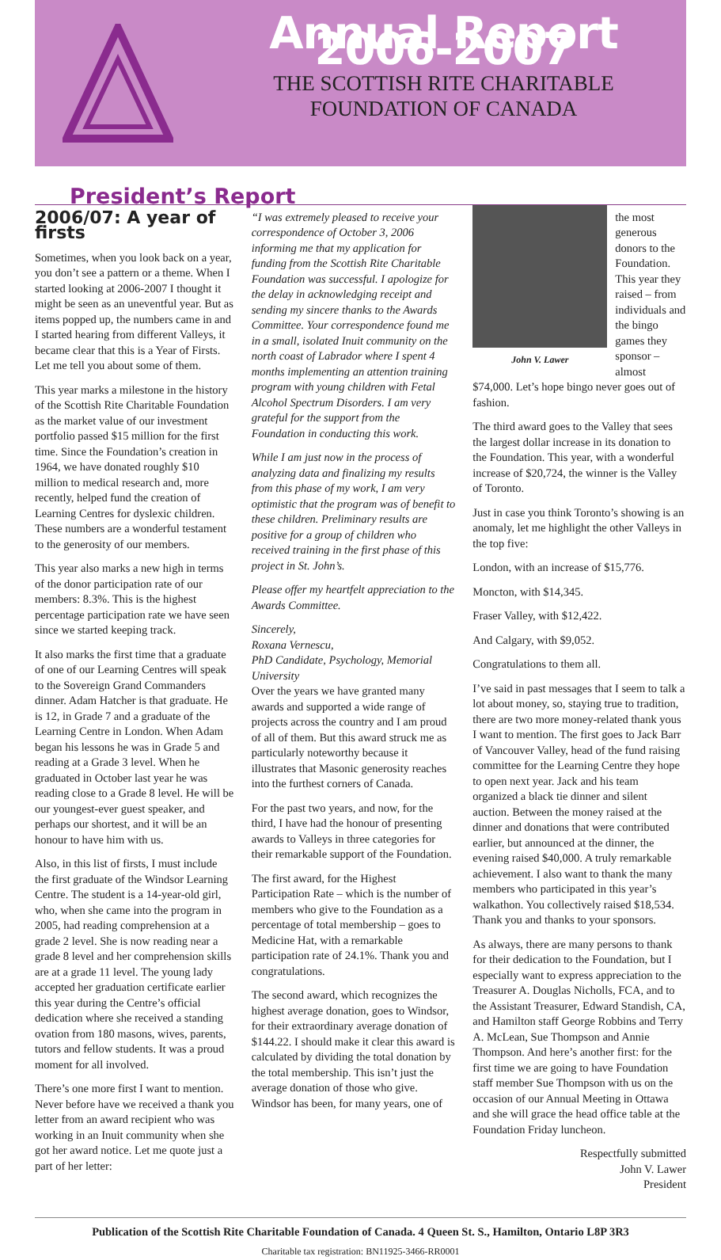Annual Report 2006-2007
THE SCOTTISH RITE CHARITABLE
FOUNDATION OF CANADA
President’s Report
2006/07: A year of firsts
Sometimes, when you look back on a year, you don’t see a pattern or a theme. When I started looking at 2006-2007 I thought it might be seen as an uneventful year. But as items popped up, the numbers came in and I started hearing from different Valleys, it became clear that this is a Year of Firsts. Let me tell you about some of them.
This year marks a milestone in the history of the Scottish Rite Charitable Foundation as the market value of our investment portfolio passed $15 million for the first time. Since the Foundation’s creation in 1964, we have donated roughly $10 million to medical research and, more recently, helped fund the creation of Learning Centres for dyslexic children. These numbers are a wonderful testament to the generosity of our members.
This year also marks a new high in terms of the donor participation rate of our members: 8.3%. This is the highest percentage participation rate we have seen since we started keeping track.
It also marks the first time that a graduate of one of our Learning Centres will speak to the Sovereign Grand Commanders dinner. Adam Hatcher is that graduate. He is 12, in Grade 7 and a graduate of the Learning Centre in London. When Adam began his lessons he was in Grade 5 and reading at a Grade 3 level. When he graduated in October last year he was reading close to a Grade 8 level. He will be our youngest-ever guest speaker, and perhaps our shortest, and it will be an honour to have him with us.
Also, in this list of firsts, I must include the first graduate of the Windsor Learning Centre. The student is a 14-year-old girl, who, when she came into the program in 2005, had reading comprehension at a grade 2 level. She is now reading near a grade 8 level and her comprehension skills are at a grade 11 level. The young lady accepted her graduation certificate earlier this year during the Centre’s official dedication where she received a standing ovation from 180 masons, wives, parents, tutors and fellow students. It was a proud moment for all involved.
There’s one more first I want to mention. Never before have we received a thank you letter from an award recipient who was working in an Inuit community when she got her award notice. Let me quote just a part of her letter:
“I was extremely pleased to receive your correspondence of October 3, 2006 informing me that my application for funding from the Scottish Rite Charitable Foundation was successful. I apologize for the delay in acknowledging receipt and sending my sincere thanks to the Awards Committee. Your correspondence found me in a small, isolated Inuit community on the north coast of Labrador where I spent 4 months implementing an attention training program with young children with Fetal Alcohol Spectrum Disorders. I am very grateful for the support from the Foundation in conducting this work.
While I am just now in the process of analyzing data and finalizing my results from this phase of my work, I am very optimistic that the program was of benefit to these children. Preliminary results are positive for a group of children who received training in the first phase of this project in St. John’s.
Please offer my heartfelt appreciation to the Awards Committee.
Sincerely,
Roxana Vernescu,
PhD Candidate, Psychology, Memorial University
Over the years we have granted many awards and supported a wide range of projects across the country and I am proud of all of them. But this award struck me as particularly noteworthy because it illustrates that Masonic generosity reaches into the furthest corners of Canada.
For the past two years, and now, for the third, I have had the honour of presenting awards to Valleys in three categories for their remarkable support of the Foundation.
The first award, for the Highest Participation Rate – which is the number of members who give to the Foundation as a percentage of total membership – goes to Medicine Hat, with a remarkable participation rate of 24.1%. Thank you and congratulations.
The second award, which recognizes the highest average donation, goes to Windsor, for their extraordinary average donation of $144.22. I should make it clear this award is calculated by dividing the total donation by the total membership. This isn’t just the average donation of those who give. Windsor has been, for many years, one of
John V. Lawer
the most generous donors to the Foundation. This year they raised – from individuals and the bingo games they sponsor – almost $74,000. Let’s hope bingo never goes out of fashion.
The third award goes to the Valley that sees the largest dollar increase in its donation to the Foundation. This year, with a wonderful increase of $20,724, the winner is the Valley of Toronto.
Just in case you think Toronto’s showing is an anomaly, let me highlight the other Valleys in the top five:
London, with an increase of $15,776.
Moncton, with $14,345.
Fraser Valley, with $12,422.
And Calgary, with $9,052.
Congratulations to them all.
I’ve said in past messages that I seem to talk a lot about money, so, staying true to tradition, there are two more money-related thank yous I want to mention. The first goes to Jack Barr of Vancouver Valley, head of the fund raising committee for the Learning Centre they hope to open next year. Jack and his team organized a black tie dinner and silent auction. Between the money raised at the dinner and donations that were contributed earlier, but announced at the dinner, the evening raised $40,000. A truly remarkable achievement. I also want to thank the many members who participated in this year’s walkathon. You collectively raised $18,534. Thank you and thanks to your sponsors.
As always, there are many persons to thank for their dedication to the Foundation, but I especially want to express appreciation to the Treasurer A. Douglas Nicholls, FCA, and to the Assistant Treasurer, Edward Standish, CA, and Hamilton staff George Robbins and Terry A. McLean, Sue Thompson and Annie Thompson. And here’s another first: for the first time we are going to have Foundation staff member Sue Thompson with us on the occasion of our Annual Meeting in Ottawa and she will grace the head office table at the Foundation Friday luncheon.
Respectfully submitted
John V. Lawer
President
Publication of the Scottish Rite Charitable Foundation of Canada. 4 Queen St. S., Hamilton, Ontario L8P 3R3
Charitable tax registration: BN11925-3466-RR0001